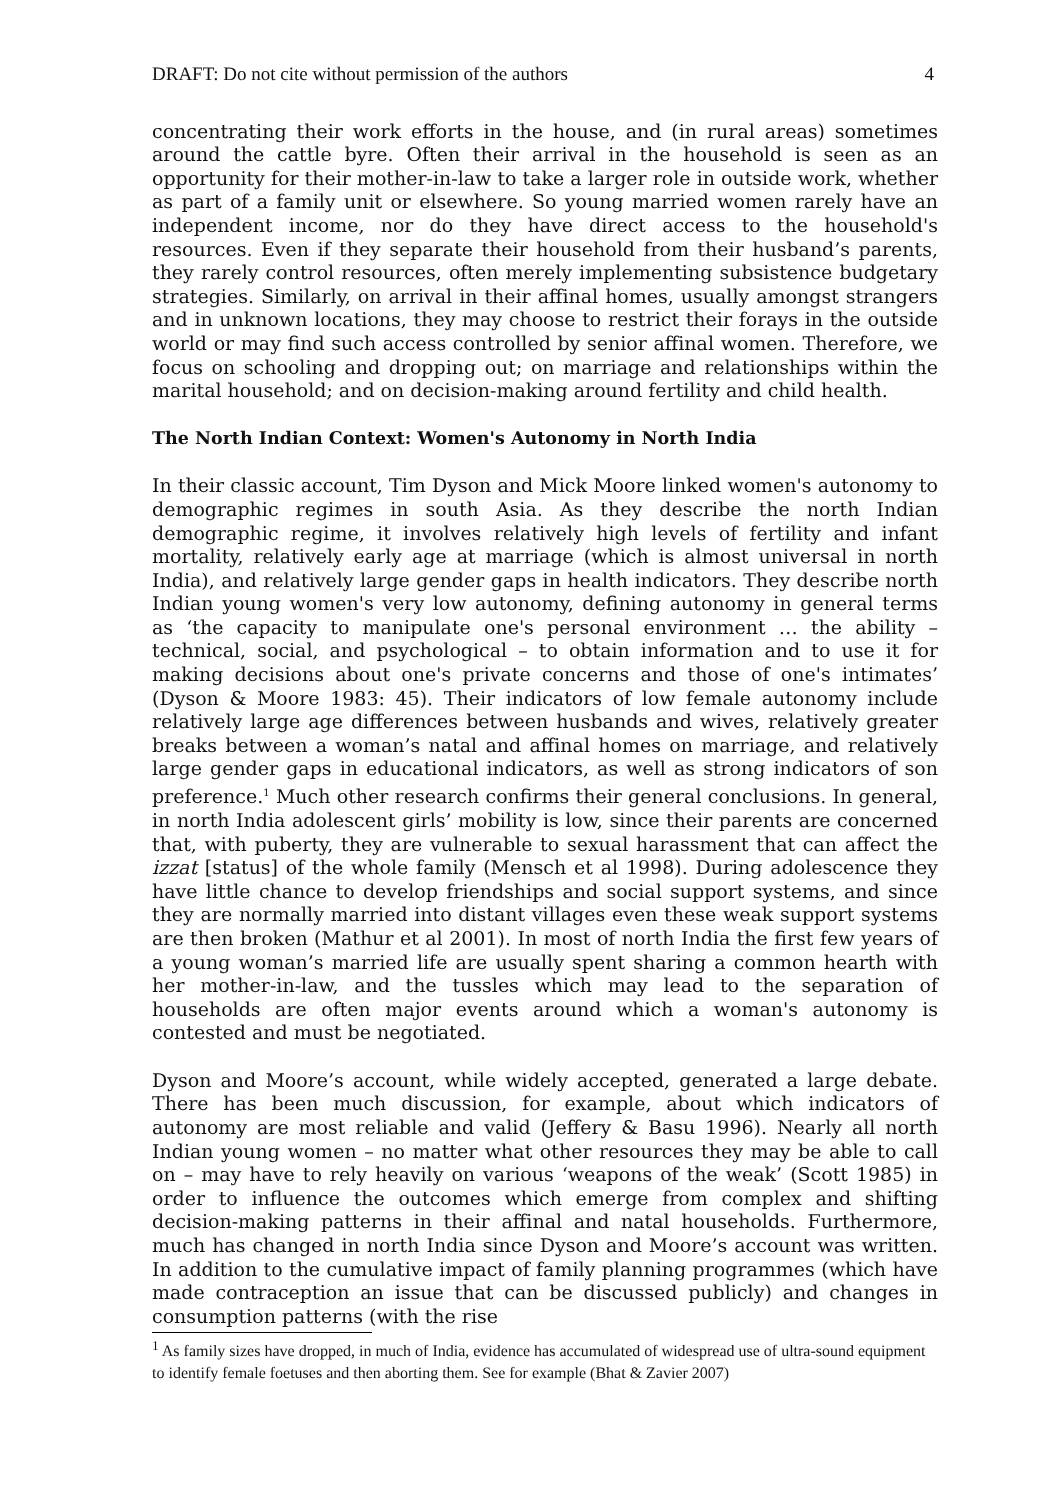DRAFT: Do not cite without permission of the authors 4
concentrating their work efforts in the house, and (in rural areas) sometimes around the cattle byre. Often their arrival in the household is seen as an opportunity for their mother-in-law to take a larger role in outside work, whether as part of a family unit or elsewhere. So young married women rarely have an independent income, nor do they have direct access to the household's resources. Even if they separate their household from their husband’s parents, they rarely control resources, often merely implementing subsistence budgetary strategies. Similarly, on arrival in their affinal homes, usually amongst strangers and in unknown locations, they may choose to restrict their forays in the outside world or may find such access controlled by senior affinal women. Therefore, we focus on schooling and dropping out; on marriage and relationships within the marital household; and on decision-making around fertility and child health.
The North Indian Context: Women's Autonomy in North India
In their classic account, Tim Dyson and Mick Moore linked women's autonomy to demographic regimes in south Asia. As they describe the north Indian demographic regime, it involves relatively high levels of fertility and infant mortality, relatively early age at marriage (which is almost universal in north India), and relatively large gender gaps in health indicators. They describe north Indian young women's very low autonomy, defining autonomy in general terms as ‘the capacity to manipulate one's personal environment … the ability – technical, social, and psychological – to obtain information and to use it for making decisions about one's private concerns and those of one's intimates’ (Dyson & Moore 1983: 45). Their indicators of low female autonomy include relatively large age differences between husbands and wives, relatively greater breaks between a woman’s natal and affinal homes on marriage, and relatively large gender gaps in educational indicators, as well as strong indicators of son preference.<sup>1</sup> Much other research confirms their general conclusions. In general, in north India adolescent girls’ mobility is low, since their parents are concerned that, with puberty, they are vulnerable to sexual harassment that can affect the izzat [status] of the whole family (Mensch et al 1998). During adolescence they have little chance to develop friendships and social support systems, and since they are normally married into distant villages even these weak support systems are then broken (Mathur et al 2001). In most of north India the first few years of a young woman’s married life are usually spent sharing a common hearth with her mother-in-law, and the tussles which may lead to the separation of households are often major events around which a woman's autonomy is contested and must be negotiated.
Dyson and Moore’s account, while widely accepted, generated a large debate. There has been much discussion, for example, about which indicators of autonomy are most reliable and valid (Jeffery & Basu 1996). Nearly all north Indian young women – no matter what other resources they may be able to call on – may have to rely heavily on various ‘weapons of the weak’ (Scott 1985) in order to influence the outcomes which emerge from complex and shifting decision-making patterns in their affinal and natal households. Furthermore, much has changed in north India since Dyson and Moore’s account was written. In addition to the cumulative impact of family planning programmes (which have made contraception an issue that can be discussed publicly) and changes in consumption patterns (with the rise
<sup>1</sup> As family sizes have dropped, in much of India, evidence has accumulated of widespread use of ultra-sound equipment to identify female foetuses and then aborting them. See for example (Bhat & Zavier 2007)